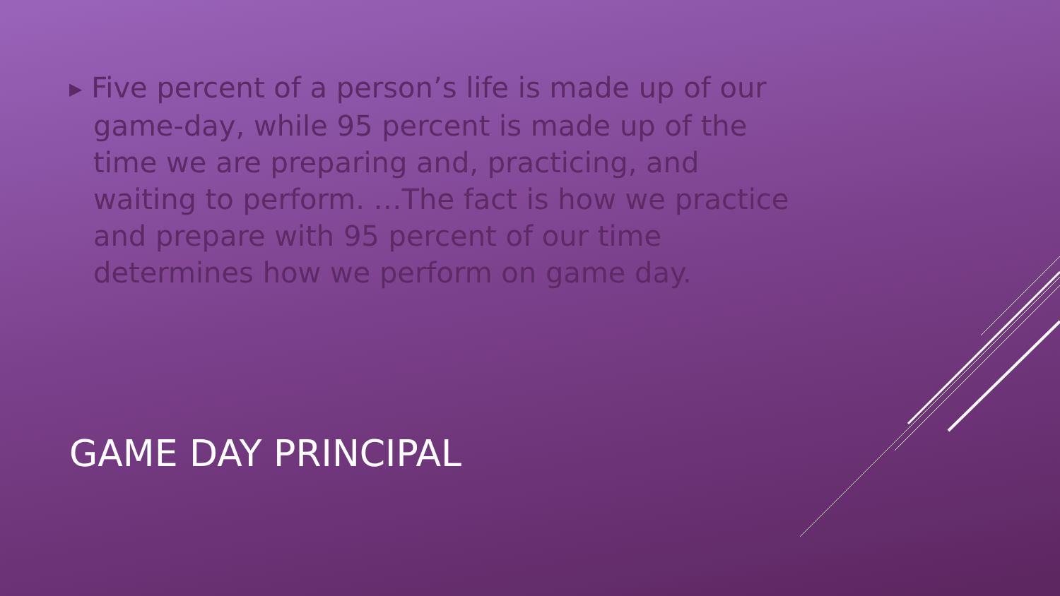▶ Five percent of a person’s life is made up of our game-day, while 95 percent is made up of the time we are preparing and, practicing, and waiting to perform. …The fact is how we practice and prepare with 95 percent of our time determines how we perform on game day.
GAME DAY PRINCIPAL